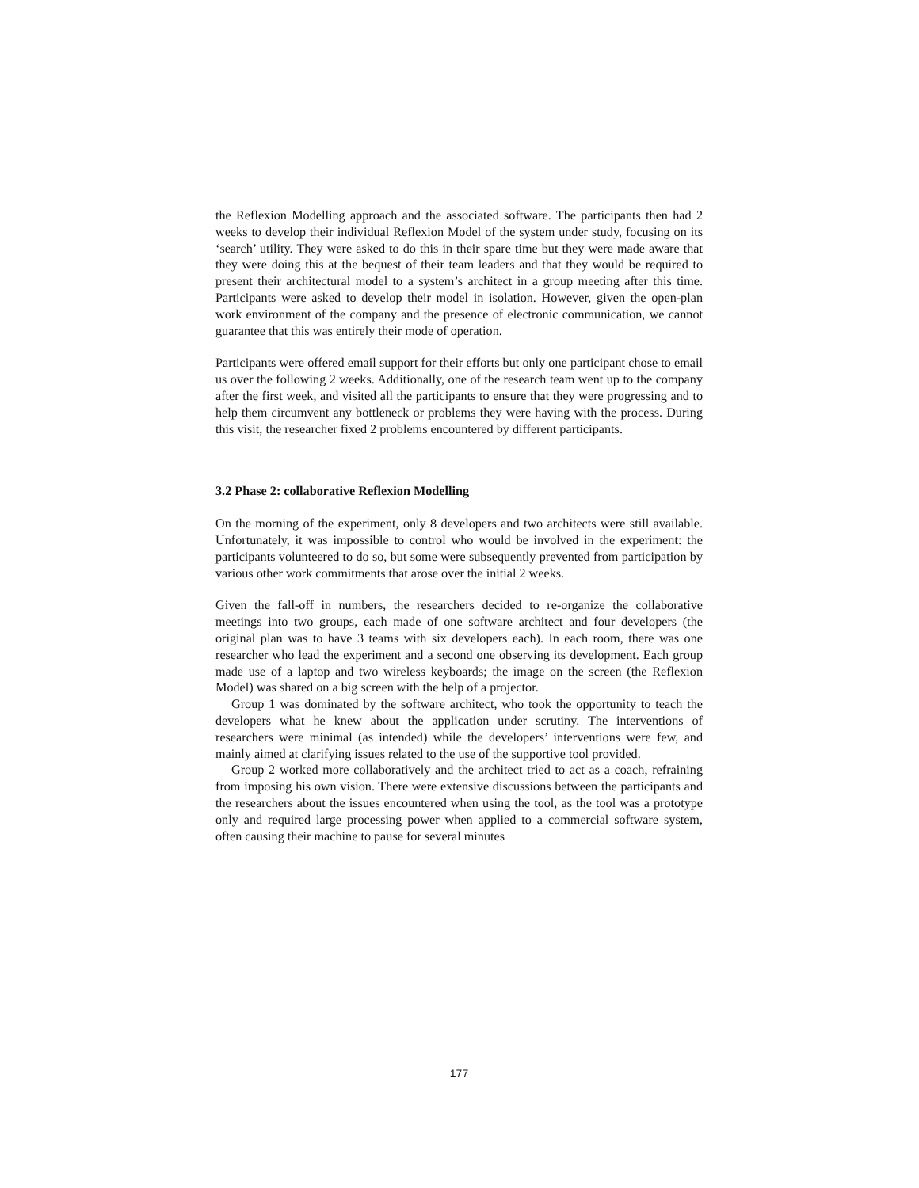the Reflexion Modelling approach and the associated software. The participants then had 2 weeks to develop their individual Reflexion Model of the system under study, focusing on its ‘search’ utility. They were asked to do this in their spare time but they were made aware that they were doing this at the bequest of their team leaders and that they would be required to present their architectural model to a system’s architect in a group meeting after this time. Participants were asked to develop their model in isolation. However, given the open-plan work environment of the company and the presence of electronic communication, we cannot guarantee that this was entirely their mode of operation.
Participants were offered email support for their efforts but only one participant chose to email us over the following 2 weeks. Additionally, one of the research team went up to the company after the first week, and visited all the participants to ensure that they were progressing and to help them circumvent any bottleneck or problems they were having with the process. During this visit, the researcher fixed 2 problems encountered by different participants.
3.2 Phase 2: collaborative Reflexion Modelling
On the morning of the experiment, only 8 developers and two architects were still available. Unfortunately, it was impossible to control who would be involved in the experiment: the participants volunteered to do so, but some were subsequently prevented from participation by various other work commitments that arose over the initial 2 weeks.
Given the fall-off in numbers, the researchers decided to re-organize the collaborative meetings into two groups, each made of one software architect and four developers (the original plan was to have 3 teams with six developers each). In each room, there was one researcher who lead the experiment and a second one observing its development. Each group made use of a laptop and two wireless keyboards; the image on the screen (the Reflexion Model) was shared on a big screen with the help of a projector.
Group 1 was dominated by the software architect, who took the opportunity to teach the developers what he knew about the application under scrutiny. The interventions of researchers were minimal (as intended) while the developers’ interventions were few, and mainly aimed at clarifying issues related to the use of the supportive tool provided.
Group 2 worked more collaboratively and the architect tried to act as a coach, refraining from imposing his own vision. There were extensive discussions between the participants and the researchers about the issues encountered when using the tool, as the tool was a prototype only and required large processing power when applied to a commercial software system, often causing their machine to pause for several minutes
177